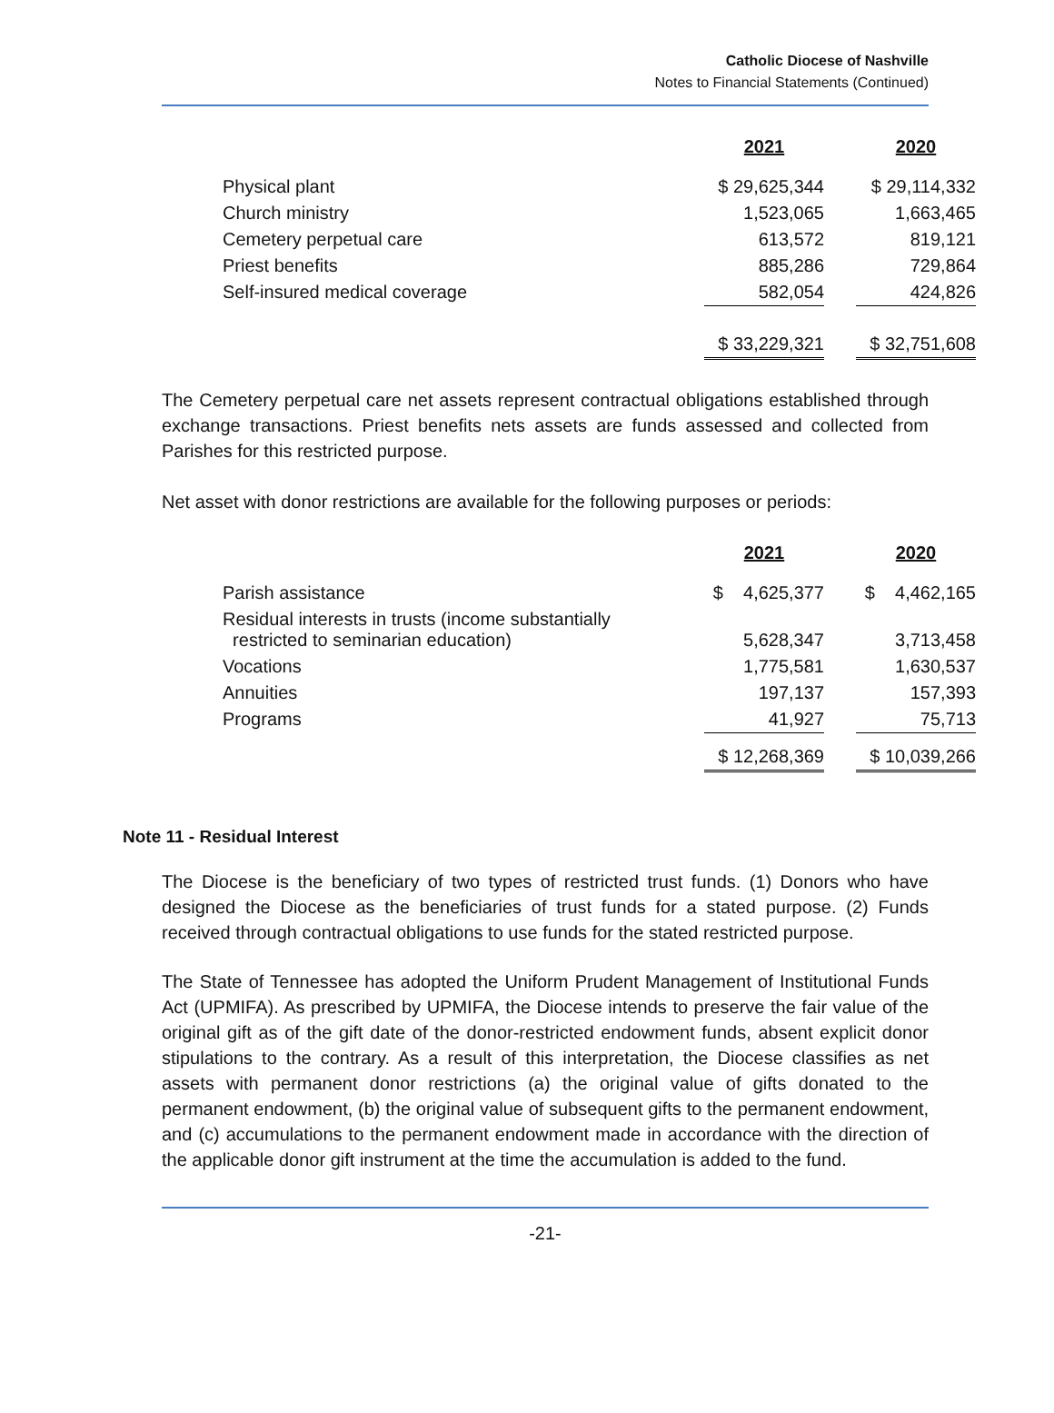Catholic Diocese of Nashville
Notes to Financial Statements (Continued)
| | 2021 | | 2020 |
| Physical plant | $ 29,625,344 | | $ 29,114,332 |
| Church ministry | 1,523,065 | | 1,663,465 |
| Cemetery perpetual care | 613,572 | | 819,121 |
| Priest benefits | 885,286 | | 729,864 |
| Self-insured medical coverage | 582,054 | | 424,826 |
| | $ 33,229,321 | | $ 32,751,608 |
The Cemetery perpetual care net assets represent contractual obligations established through exchange transactions. Priest benefits nets assets are funds assessed and collected from Parishes for this restricted purpose.
Net asset with donor restrictions are available for the following purposes or periods:
| | 2021 | | 2020 |
| Parish assistance | $ 4,625,377 | | $ 4,462,165 |
| Residual interests in trusts (income substantially restricted to seminarian education) | 5,628,347 | | 3,713,458 |
| Vocations | 1,775,581 | | 1,630,537 |
| Annuities | 197,137 | | 157,393 |
| Programs | 41,927 | | 75,713 |
| | $ 12,268,369 | | $ 10,039,266 |
Note 11 - Residual Interest
The Diocese is the beneficiary of two types of restricted trust funds. (1) Donors who have designed the Diocese as the beneficiaries of trust funds for a stated purpose. (2) Funds received through contractual obligations to use funds for the stated restricted purpose.
The State of Tennessee has adopted the Uniform Prudent Management of Institutional Funds Act (UPMIFA). As prescribed by UPMIFA, the Diocese intends to preserve the fair value of the original gift as of the gift date of the donor-restricted endowment funds, absent explicit donor stipulations to the contrary. As a result of this interpretation, the Diocese classifies as net assets with permanent donor restrictions (a) the original value of gifts donated to the permanent endowment, (b) the original value of subsequent gifts to the permanent endowment, and (c) accumulations to the permanent endowment made in accordance with the direction of the applicable donor gift instrument at the time the accumulation is added to the fund.
-21-